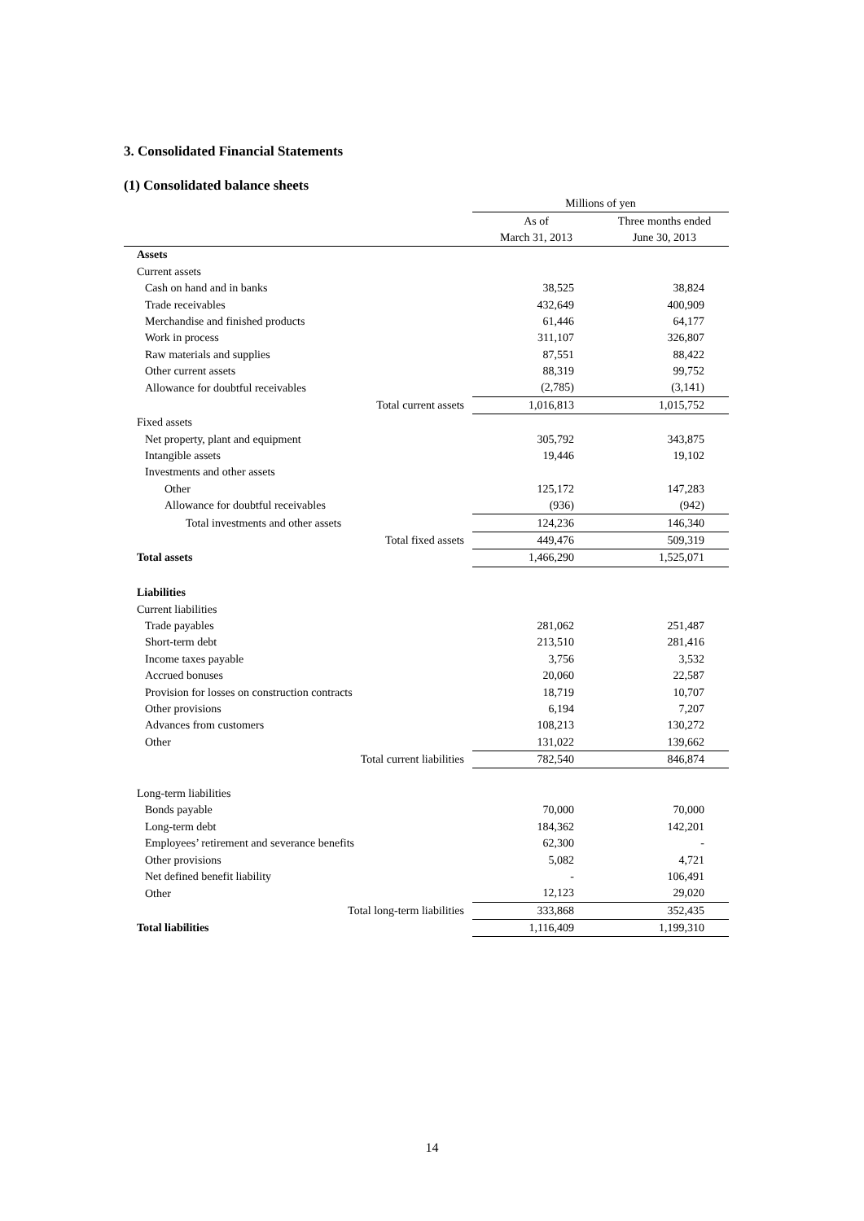3. Consolidated Financial Statements
(1) Consolidated balance sheets
| | Millions of yen | |
| | As of | Three months ended |
| | March 31, 2013 | June 30, 2013 |
| Assets | | |
| Current assets | | |
| Cash on hand and in banks | 38,525 | 38,824 |
| Trade receivables | 432,649 | 400,909 |
| Merchandise and finished products | 61,446 | 64,177 |
| Work in process | 311,107 | 326,807 |
| Raw materials and supplies | 87,551 | 88,422 |
| Other current assets | 88,319 | 99,752 |
| Allowance for doubtful receivables | (2,785) | (3,141) |
| Total current assets | 1,016,813 | 1,015,752 |
| Fixed assets | | |
| Net property, plant and equipment | 305,792 | 343,875 |
| Intangible assets | 19,446 | 19,102 |
| Investments and other assets | | |
| Other | 125,172 | 147,283 |
| Allowance for doubtful receivables | (936) | (942) |
| Total investments and other assets | 124,236 | 146,340 |
| Total fixed assets | 449,476 | 509,319 |
| Total assets | 1,466,290 | 1,525,071 |
| Liabilities | | |
| Current liabilities | | |
| Trade payables | 281,062 | 251,487 |
| Short-term debt | 213,510 | 281,416 |
| Income taxes payable | 3,756 | 3,532 |
| Accrued bonuses | 20,060 | 22,587 |
| Provision for losses on construction contracts | 18,719 | 10,707 |
| Other provisions | 6,194 | 7,207 |
| Advances from customers | 108,213 | 130,272 |
| Other | 131,022 | 139,662 |
| Total current liabilities | 782,540 | 846,874 |
| Long-term liabilities | | |
| Bonds payable | 70,000 | 70,000 |
| Long-term debt | 184,362 | 142,201 |
| Employees’ retirement and severance benefits | 62,300 | - |
| Other provisions | 5,082 | 4,721 |
| Net defined benefit liability | - | 106,491 |
| Other | 12,123 | 29,020 |
| Total long-term liabilities | 333,868 | 352,435 |
| Total liabilities | 1,116,409 | 1,199,310 |
14